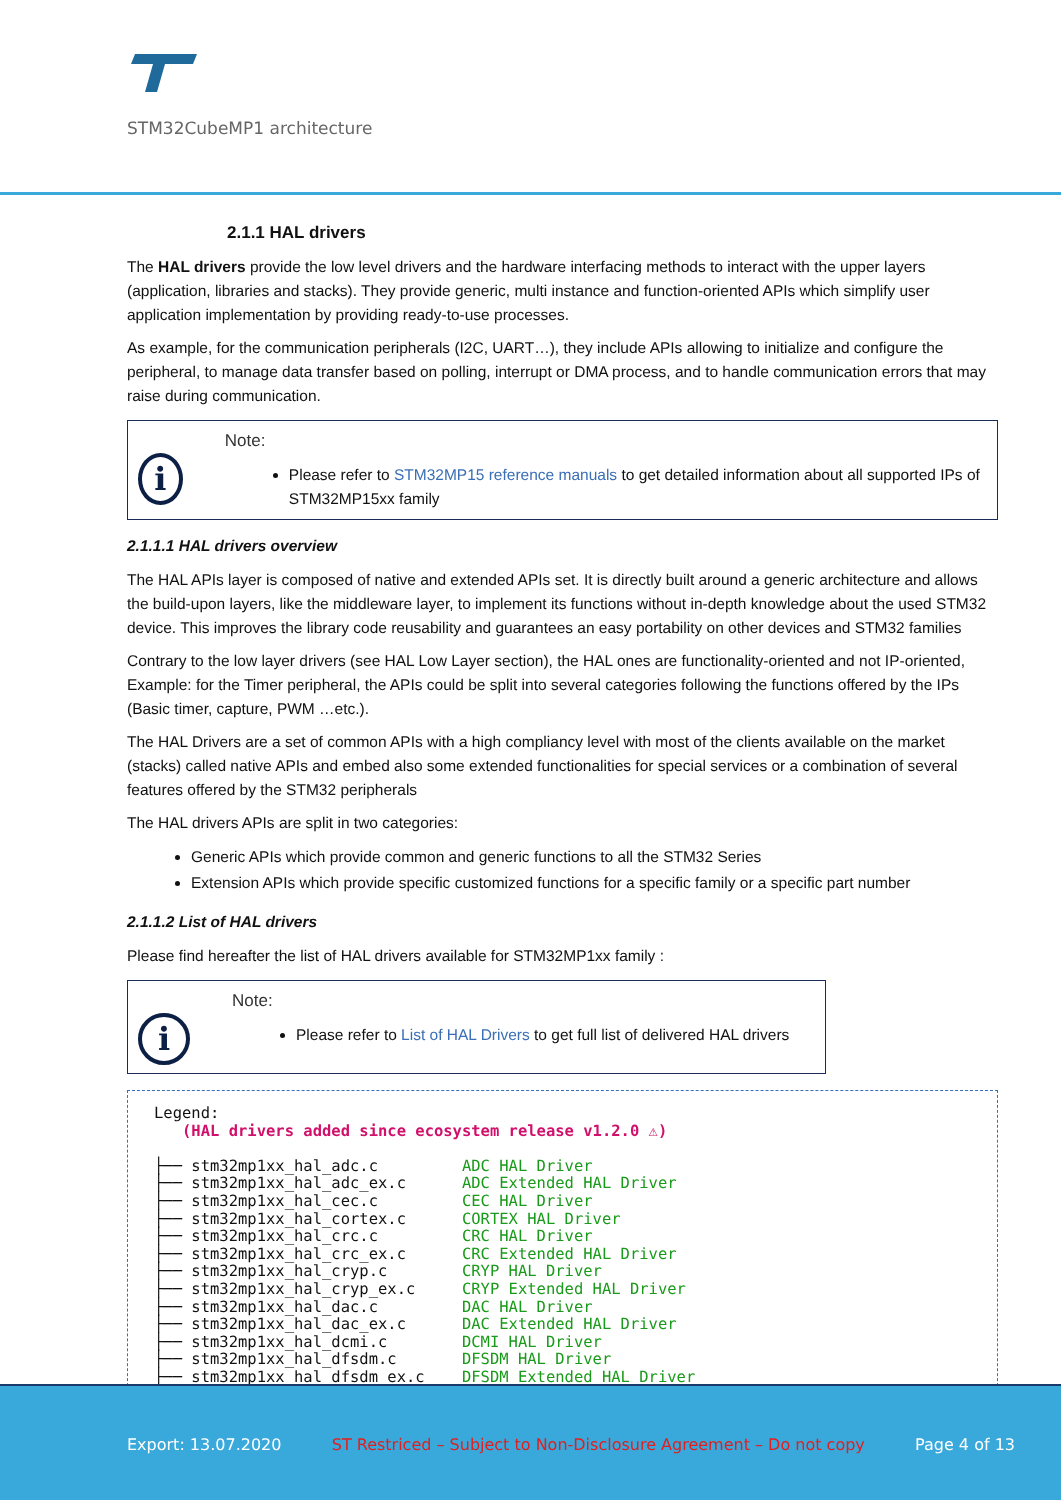STM32CubeMP1 architecture
2.1.1 HAL drivers
The HAL drivers provide the low level drivers and the hardware interfacing methods to interact with the upper layers (application, libraries and stacks). They provide generic, multi instance and function-oriented APIs which simplify user application implementation by providing ready-to-use processes.
As example, for the communication peripherals (I2C, UART…), they include APIs allowing to initialize and configure the peripheral, to manage data transfer based on polling, interrupt or DMA process, and to handle communication errors that may raise during communication.
i
Note:
Please refer to STM32MP15 reference manuals to get detailed information about all supported IPs of STM32MP15xx family
2.1.1.1 HAL drivers overview
The HAL APIs layer is composed of native and extended APIs set. It is directly built around a generic architecture and allows the build-upon layers, like the middleware layer, to implement its functions without in-depth knowledge about the used STM32 device. This improves the library code reusability and guarantees an easy portability on other devices and STM32 families
Contrary to the low layer drivers (see HAL Low Layer section), the HAL ones are functionality-oriented and not IP-oriented, Example: for the Timer peripheral, the APIs could be split into several categories following the functions offered by the IPs (Basic timer, capture, PWM …etc.).
The HAL Drivers are a set of common APIs with a high compliancy level with most of the clients available on the market (stacks) called native APIs and embed also some extended functionalities for special services or a combination of several features offered by the STM32 peripherals
The HAL drivers APIs are split in two categories:
Generic APIs which provide common and generic functions to all the STM32 Series
Extension APIs which provide specific customized functions for a specific family or a specific part number
2.1.1.2 List of HAL drivers
Please find hereafter the list of HAL drivers available for STM32MP1xx family :
i
Note:
Please refer to List of HAL Drivers to get full list of delivered HAL drivers
Legend: (HAL drivers added since ecosystem release v1.2.0 ⚠) ├── stm32mp1xx_hal_adc.c ADC HAL Driver ├── stm32mp1xx_hal_adc_ex.c ADC Extended HAL Driver ├── stm32mp1xx_hal_cec.c CEC HAL Driver ├── stm32mp1xx_hal_cortex.c CORTEX HAL Driver ├── stm32mp1xx_hal_crc.c CRC HAL Driver ├── stm32mp1xx_hal_crc_ex.c CRC Extended HAL Driver ├── stm32mp1xx_hal_cryp.c CRYP HAL Driver ├── stm32mp1xx_hal_cryp_ex.c CRYP Extended HAL Driver ├── stm32mp1xx_hal_dac.c DAC HAL Driver ├── stm32mp1xx_hal_dac_ex.c DAC Extended HAL Driver ├── stm32mp1xx_hal_dcmi.c DCMI HAL Driver ├── stm32mp1xx_hal_dfsdm.c DFSDM HAL Driver ├── stm32mp1xx_hal_dfsdm_ex.c DFSDM Extended HAL Driver
Export: 13.07.2020 ST Restriced – Subject to Non-Disclosure Agreement – Do not copy Page 4 of 13